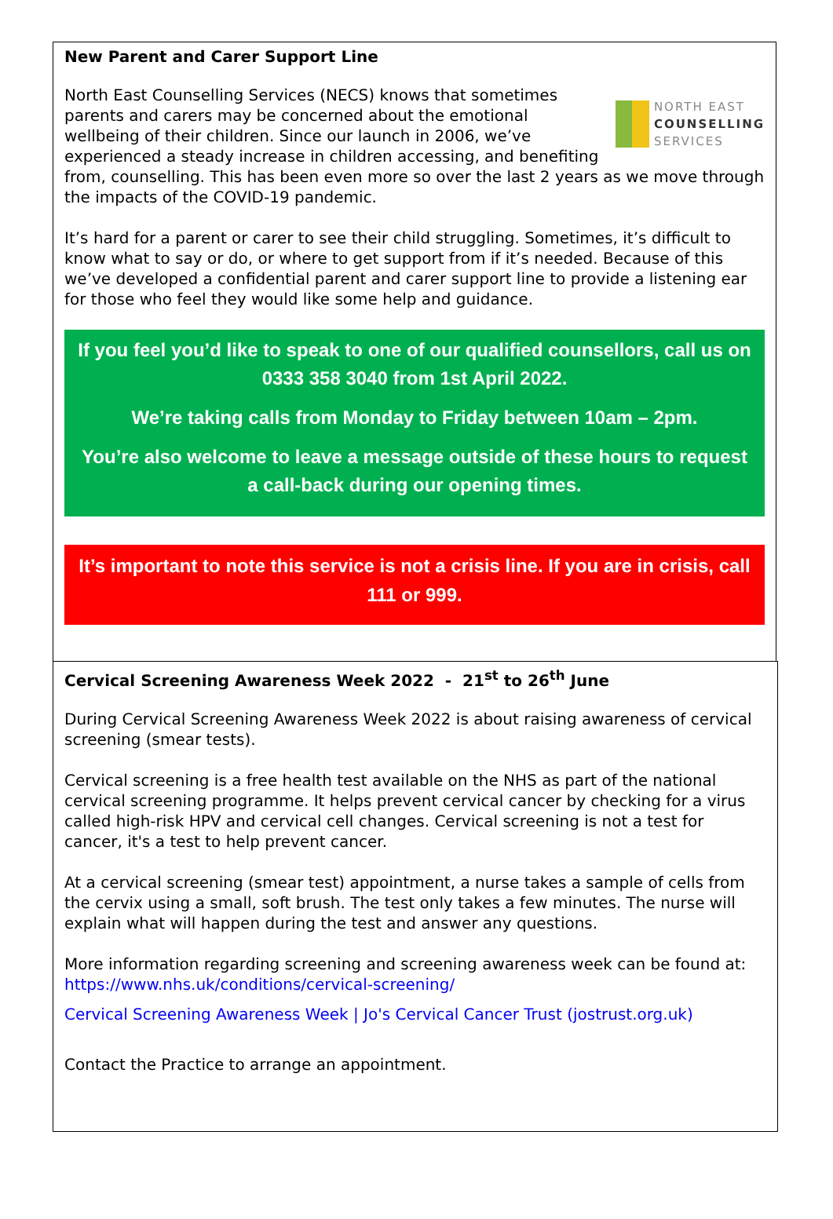New Parent and Carer Support Line
NORTH EAST
COUNSELLING
SERVICES
North East Counselling Services (NECS) knows that sometimes parents and carers may be concerned about the emotional wellbeing of their children. Since our launch in 2006, we’ve experienced a steady increase in children accessing, and benefiting from, counselling. This has been even more so over the last 2 years as we move through the impacts of the COVID-19 pandemic.
It’s hard for a parent or carer to see their child struggling. Sometimes, it’s difficult to know what to say or do, or where to get support from if it’s needed. Because of this we’ve developed a confidential parent and carer support line to provide a listening ear for those who feel they would like some help and guidance.
If you feel you’d like to speak to one of our qualified counsellors, call us on 0333 358 3040 from 1st April 2022.
We’re taking calls from Monday to Friday between 10am – 2pm.
You’re also welcome to leave a message outside of these hours to request a call-back during our opening times.
It’s important to note this service is not a crisis line. If you are in crisis, call 111 or 999.
Cervical Screening Awareness Week 2022 - 21<sup>st</sup> to 26<sup>th</sup> June
During Cervical Screening Awareness Week 2022 is about raising awareness of cervical screening (smear tests).
Cervical screening is a free health test available on the NHS as part of the national cervical screening programme. It helps prevent cervical cancer by checking for a virus called high-risk HPV and cervical cell changes. Cervical screening is not a test for cancer, it's a test to help prevent cancer.
At a cervical screening (smear test) appointment, a nurse takes a sample of cells from the cervix using a small, soft brush. The test only takes a few minutes. The nurse will explain what will happen during the test and answer any questions.
More information regarding screening and screening awareness week can be found at:
https://www.nhs.uk/conditions/cervical-screening/
Cervical Screening Awareness Week | Jo's Cervical Cancer Trust (jostrust.org.uk)
Contact the Practice to arrange an appointment.